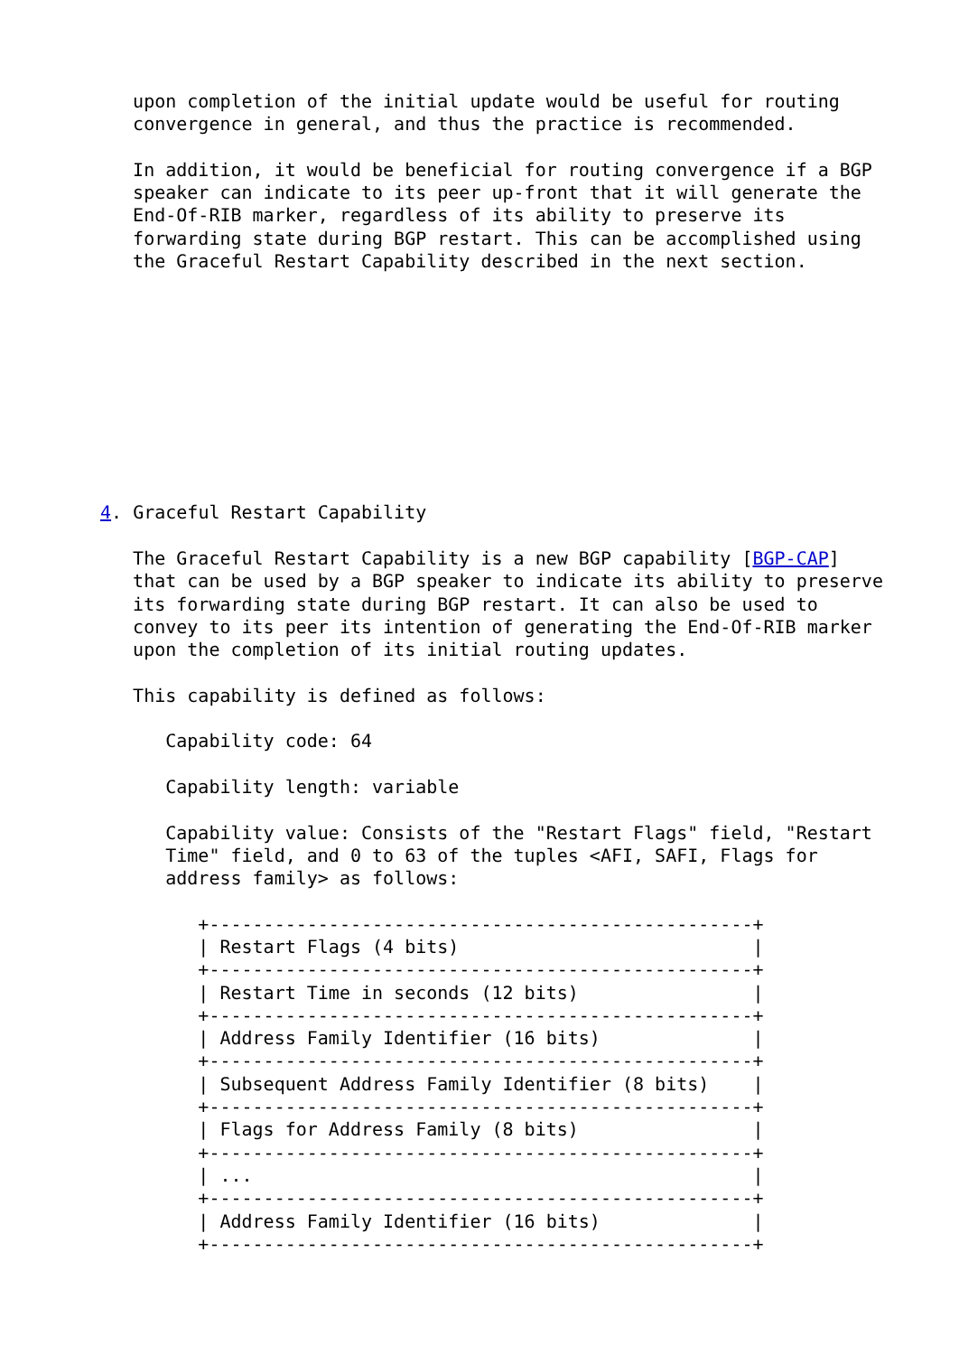upon completion of the initial update would be useful for routing
   convergence in general, and thus the practice is recommended.

   In addition, it would be beneficial for routing convergence if a BGP
   speaker can indicate to its peer up-front that it will generate the
   End-Of-RIB marker, regardless of its ability to preserve its
   forwarding state during BGP restart. This can be accomplished using
   the Graceful Restart Capability described in the next section.










4. Graceful Restart Capability

   The Graceful Restart Capability is a new BGP capability [BGP-CAP]
   that can be used by a BGP speaker to indicate its ability to preserve
   its forwarding state during BGP restart. It can also be used to
   convey to its peer its intention of generating the End-Of-RIB marker
   upon the completion of its initial routing updates.

   This capability is defined as follows:

      Capability code: 64

      Capability length: variable

      Capability value: Consists of the "Restart Flags" field, "Restart
      Time" field, and 0 to 63 of the tuples <AFI, SAFI, Flags for
      address family> as follows:

         +--------------------------------------------------+
         | Restart Flags (4 bits)                           |
         +--------------------------------------------------+
         | Restart Time in seconds (12 bits)                |
         +--------------------------------------------------+
         | Address Family Identifier (16 bits)              |
         +--------------------------------------------------+
         | Subsequent Address Family Identifier (8 bits)    |
         +--------------------------------------------------+
         | Flags for Address Family (8 bits)                |
         +--------------------------------------------------+
         | ...                                              |
         +--------------------------------------------------+
         | Address Family Identifier (16 bits)              |
         +--------------------------------------------------+